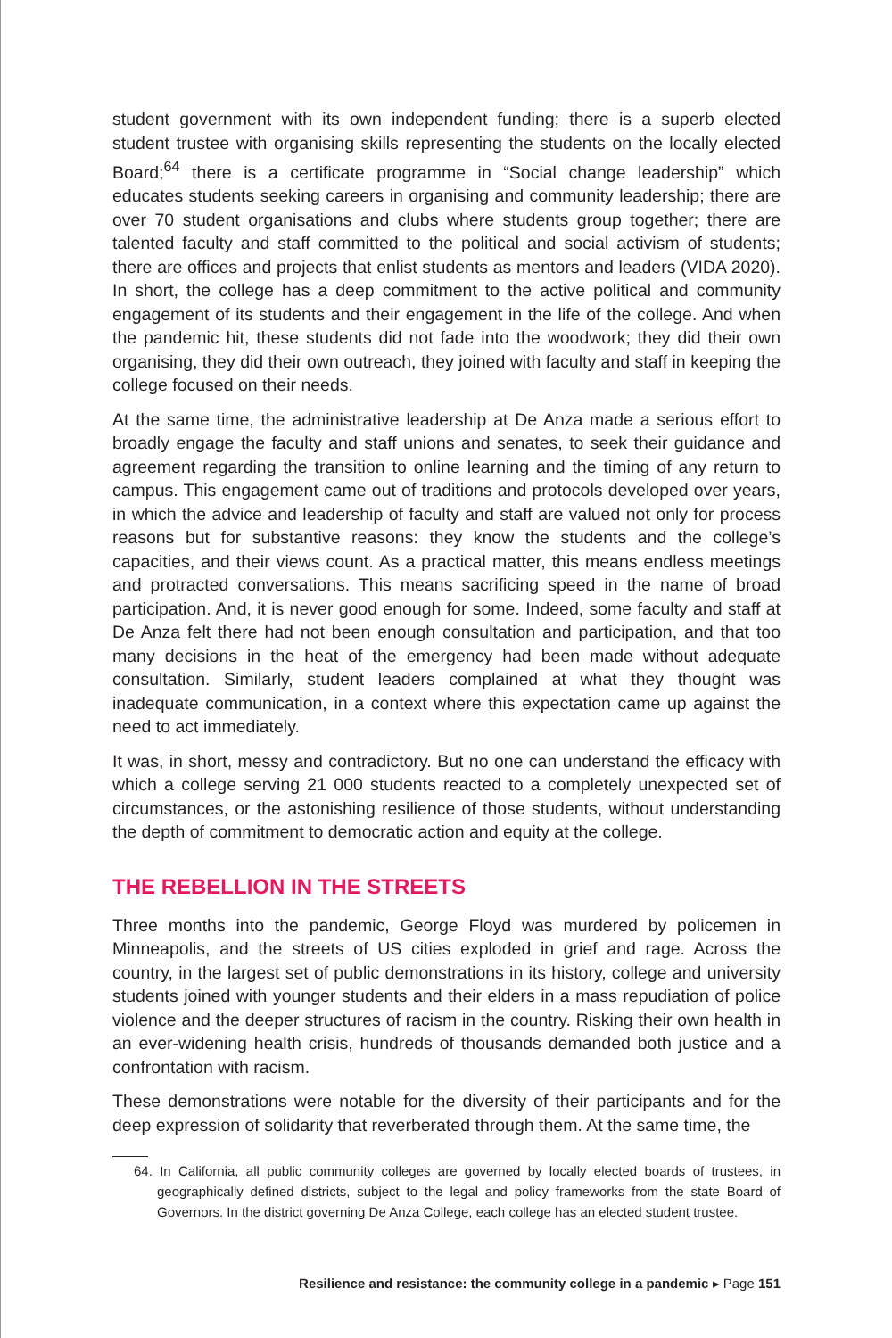student government with its own independent funding; there is a superb elected student trustee with organising skills representing the students on the locally elected Board;<sup>64</sup> there is a certificate programme in “Social change leadership” which educates students seeking careers in organising and community leadership; there are over 70 student organisations and clubs where students group together; there are talented faculty and staff committed to the political and social activism of students; there are offices and projects that enlist students as mentors and leaders (VIDA 2020). In short, the college has a deep commitment to the active political and community engagement of its students and their engagement in the life of the college. And when the pandemic hit, these students did not fade into the woodwork; they did their own organising, they did their own outreach, they joined with faculty and staff in keeping the college focused on their needs.
At the same time, the administrative leadership at De Anza made a serious effort to broadly engage the faculty and staff unions and senates, to seek their guidance and agreement regarding the transition to online learning and the timing of any return to campus. This engagement came out of traditions and protocols developed over years, in which the advice and leadership of faculty and staff are valued not only for process reasons but for substantive reasons: they know the students and the college’s capacities, and their views count. As a practical matter, this means endless meetings and protracted conversations. This means sacrificing speed in the name of broad participation. And, it is never good enough for some. Indeed, some faculty and staff at De Anza felt there had not been enough consultation and participation, and that too many decisions in the heat of the emergency had been made without adequate consultation. Similarly, student leaders complained at what they thought was inadequate communication, in a context where this expectation came up against the need to act immediately.
It was, in short, messy and contradictory. But no one can understand the efficacy with which a college serving 21 000 students reacted to a completely unexpected set of circumstances, or the astonishing resilience of those students, without understanding the depth of commitment to democratic action and equity at the college.
THE REBELLION IN THE STREETS
Three months into the pandemic, George Floyd was murdered by policemen in Minneapolis, and the streets of US cities exploded in grief and rage. Across the country, in the largest set of public demonstrations in its history, college and university students joined with younger students and their elders in a mass repudiation of police violence and the deeper structures of racism in the country. Risking their own health in an ever-widening health crisis, hundreds of thousands demanded both justice and a confrontation with racism.
These demonstrations were notable for the diversity of their participants and for the deep expression of solidarity that reverberated through them. At the same time, the
64. In California, all public community colleges are governed by locally elected boards of trustees, in geographically defined districts, subject to the legal and policy frameworks from the state Board of Governors. In the district governing De Anza College, each college has an elected student trustee.
Resilience and resistance: the community college in a pandemic ▸ Page 151